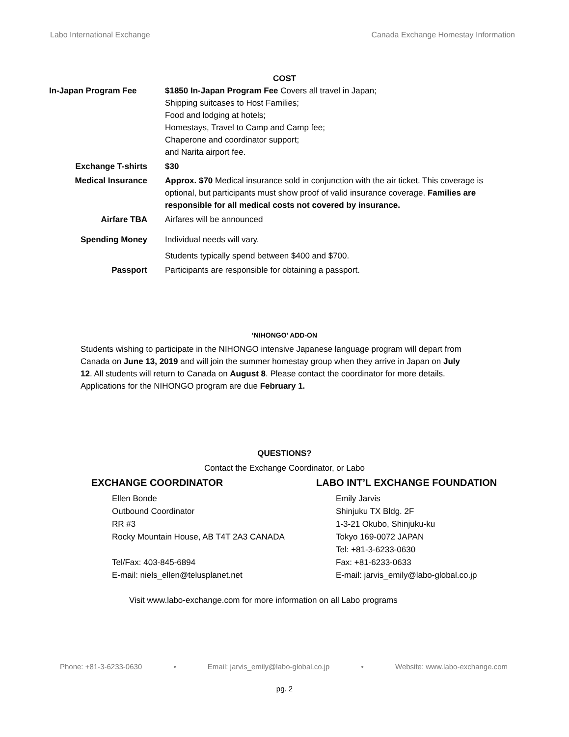Labo International Exchange Canada Exchange Homestay Information
COST
| In-Japan Program Fee | $1850 In-Japan Program Fee Covers all travel in Japan; Shipping suitcases to Host Families; Food and lodging at hotels; Homestays, Travel to Camp and Camp fee; Chaperone and coordinator support; and Narita airport fee. |
| Exchange T-shirts | $30 |
| Medical Insurance | Approx. $70 Medical insurance sold in conjunction with the air ticket. This coverage is optional, but participants must show proof of valid insurance coverage. Families are responsible for all medical costs not covered by insurance. |
| Airfare TBA | Airfares will be announced |
| Spending Money | Individual needs will vary. Students typically spend between $400 and $700. |
| Passport | Participants are responsible for obtaining a passport. |
‘NIHONGO’ ADD-ON
Students wishing to participate in the NIHONGO intensive Japanese language program will depart from Canada on June 13, 2019 and will join the summer homestay group when they arrive in Japan on July 12. All students will return to Canada on August 8. Please contact the coordinator for more details. Applications for the NIHONGO program are due February 1.
QUESTIONS?
Contact the Exchange Coordinator, or Labo
EXCHANGE COORDINATOR
Ellen Bonde
Outbound Coordinator
RR #3
Rocky Mountain House, AB T4T 2A3 CANADA
Tel/Fax: 403-845-6894
E-mail: niels_ellen@telusplanet.net
LABO INT’L EXCHANGE FOUNDATION
Emily Jarvis
Shinjuku TX Bldg. 2F
1-3-21 Okubo, Shinjuku-ku
Tokyo 169-0072 JAPAN
Tel: +81-3-6233-0630
Fax: +81-6233-0633
E-mail: jarvis_emily@labo-global.co.jp
Visit www.labo-exchange.com for more information on all Labo programs
Phone: +81-3-6233-0630 • Email: jarvis_emily@labo-global.co.jp • Website: www.labo-exchange.com
pg. 2